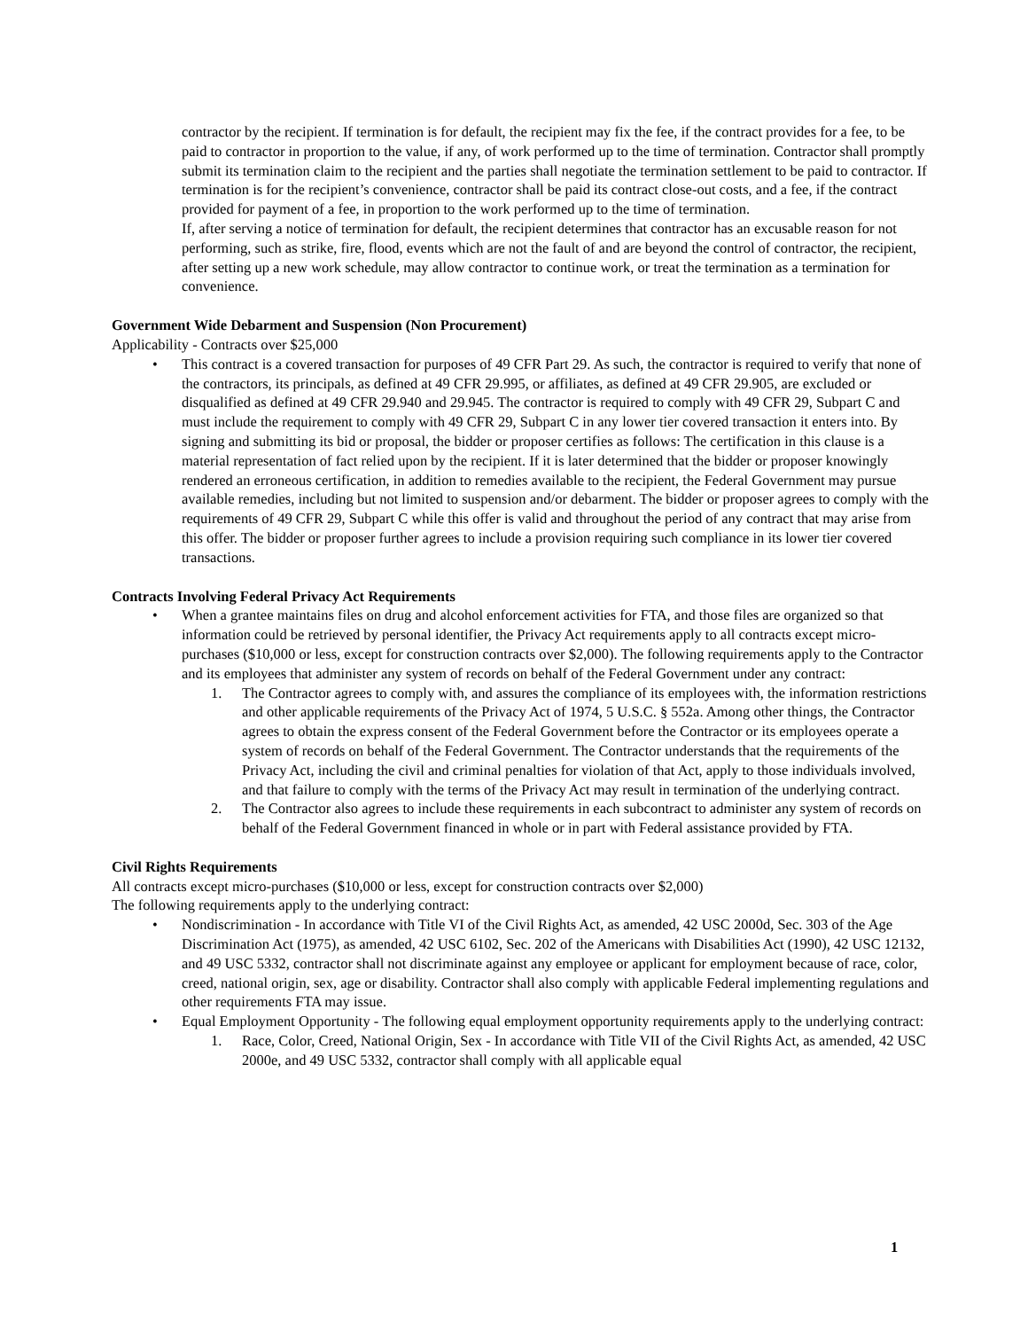contractor by the recipient. If termination is for default, the recipient may fix the fee, if the contract provides for a fee, to be paid to contractor in proportion to the value, if any, of work performed up to the time of termination. Contractor shall promptly submit its termination claim to the recipient and the parties shall negotiate the termination settlement to be paid to contractor. If termination is for the recipient’s convenience, contractor shall be paid its contract close-out costs, and a fee, if the contract provided for payment of a fee, in proportion to the work performed up to the time of termination.
If, after serving a notice of termination for default, the recipient determines that contractor has an excusable reason for not performing, such as strike, fire, flood, events which are not the fault of and are beyond the control of contractor, the recipient, after setting up a new work schedule, may allow contractor to continue work, or treat the termination as a termination for convenience.
Government Wide Debarment and Suspension (Non Procurement)
Applicability - Contracts over $25,000
• This contract is a covered transaction for purposes of 49 CFR Part 29. As such, the contractor is required to verify that none of the contractors, its principals, as defined at 49 CFR 29.995, or affiliates, as defined at 49 CFR 29.905, are excluded or disqualified as defined at 49 CFR 29.940 and 29.945. The contractor is required to comply with 49 CFR 29, Subpart C and must include the requirement to comply with 49 CFR 29, Subpart C in any lower tier covered transaction it enters into. By signing and submitting its bid or proposal, the bidder or proposer certifies as follows: The certification in this clause is a material representation of fact relied upon by the recipient. If it is later determined that the bidder or proposer knowingly rendered an erroneous certification, in addition to remedies available to the recipient, the Federal Government may pursue available remedies, including but not limited to suspension and/or debarment. The bidder or proposer agrees to comply with the requirements of 49 CFR 29, Subpart C while this offer is valid and throughout the period of any contract that may arise from this offer. The bidder or proposer further agrees to include a provision requiring such compliance in its lower tier covered transactions.
Contracts Involving Federal Privacy Act Requirements
• When a grantee maintains files on drug and alcohol enforcement activities for FTA, and those files are organized so that information could be retrieved by personal identifier, the Privacy Act requirements apply to all contracts except micro-purchases ($10,000 or less, except for construction contracts over $2,000). The following requirements apply to the Contractor and its employees that administer any system of records on behalf of the Federal Government under any contract:
1. The Contractor agrees to comply with, and assures the compliance of its employees with, the information restrictions and other applicable requirements of the Privacy Act of 1974, 5 U.S.C. § 552a. Among other things, the Contractor agrees to obtain the express consent of the Federal Government before the Contractor or its employees operate a system of records on behalf of the Federal Government. The Contractor understands that the requirements of the Privacy Act, including the civil and criminal penalties for violation of that Act, apply to those individuals involved, and that failure to comply with the terms of the Privacy Act may result in termination of the underlying contract.
2. The Contractor also agrees to include these requirements in each subcontract to administer any system of records on behalf of the Federal Government financed in whole or in part with Federal assistance provided by FTA.
Civil Rights Requirements
All contracts except micro-purchases ($10,000 or less, except for construction contracts over $2,000)
The following requirements apply to the underlying contract:
• Nondiscrimination - In accordance with Title VI of the Civil Rights Act, as amended, 42 USC 2000d, Sec. 303 of the Age Discrimination Act (1975), as amended, 42 USC 6102, Sec. 202 of the Americans with Disabilities Act (1990), 42 USC 12132, and 49 USC 5332, contractor shall not discriminate against any employee or applicant for employment because of race, color, creed, national origin, sex, age or disability. Contractor shall also comply with applicable Federal implementing regulations and other requirements FTA may issue.
• Equal Employment Opportunity - The following equal employment opportunity requirements apply to the underlying contract:
1. Race, Color, Creed, National Origin, Sex - In accordance with Title VII of the Civil Rights Act, as amended, 42 USC 2000e, and 49 USC 5332, contractor shall comply with all applicable equal
1